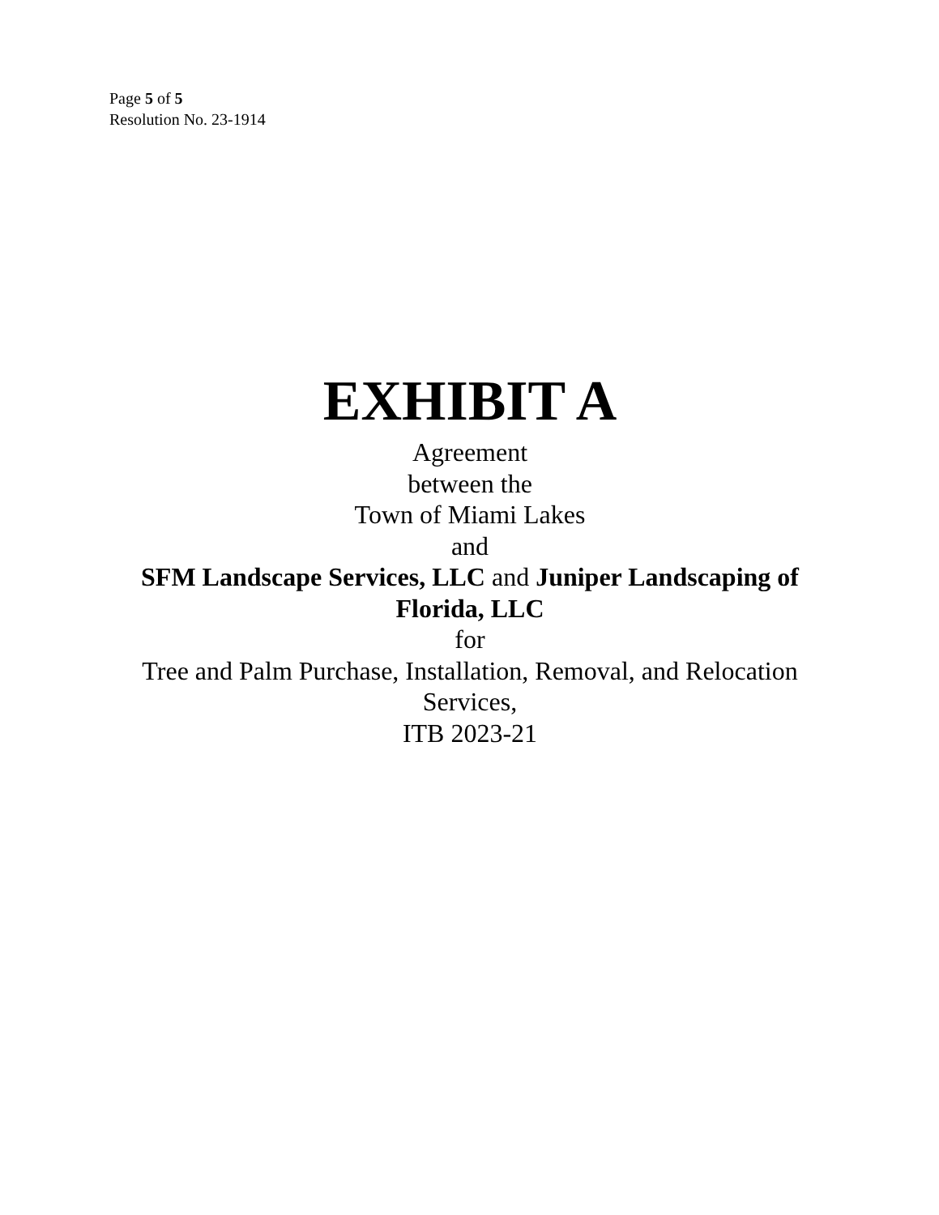Page 5 of 5
Resolution No. 23-1914
EXHIBIT A
Agreement
between the
Town of Miami Lakes
and
SFM Landscape Services, LLC and Juniper Landscaping of Florida, LLC
for
Tree and Palm Purchase, Installation, Removal, and Relocation Services,
ITB 2023-21